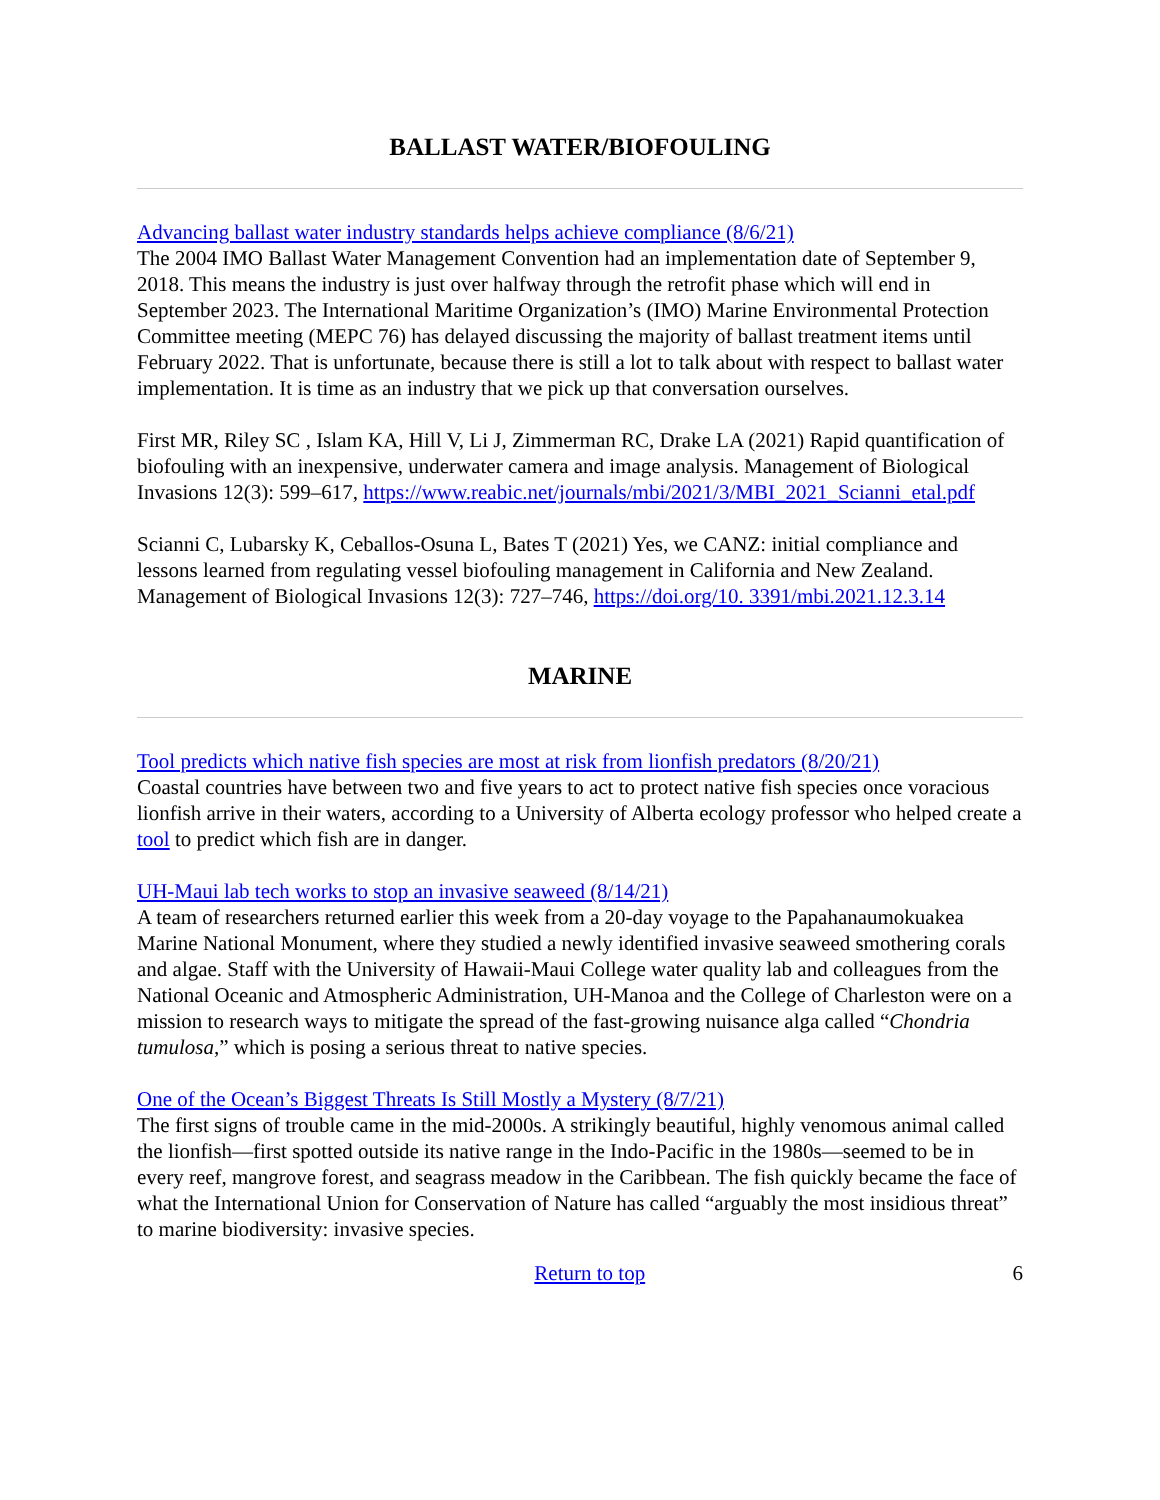BALLAST WATER/BIOFOULING
Advancing ballast water industry standards helps achieve compliance (8/6/21)
The 2004 IMO Ballast Water Management Convention had an implementation date of September 9, 2018. This means the industry is just over halfway through the retrofit phase which will end in September 2023. The International Maritime Organization’s (IMO) Marine Environmental Protection Committee meeting (MEPC 76) has delayed discussing the majority of ballast treatment items until February 2022. That is unfortunate, because there is still a lot to talk about with respect to ballast water implementation. It is time as an industry that we pick up that conversation ourselves.
First MR, Riley SC , Islam KA, Hill V, Li J, Zimmerman RC, Drake LA (2021) Rapid quantification of biofouling with an inexpensive, underwater camera and image analysis. Management of Biological Invasions 12(3): 599–617, https://www.reabic.net/journals/mbi/2021/3/MBI_2021_Scianni_etal.pdf
Scianni C, Lubarsky K, Ceballos-Osuna L, Bates T (2021) Yes, we CANZ: initial compliance and lessons learned from regulating vessel biofouling management in California and New Zealand. Management of Biological Invasions 12(3): 727–746, https://doi.org/10. 3391/mbi.2021.12.3.14
MARINE
Tool predicts which native fish species are most at risk from lionfish predators (8/20/21)
Coastal countries have between two and five years to act to protect native fish species once voracious lionfish arrive in their waters, according to a University of Alberta ecology professor who helped create a tool to predict which fish are in danger.
UH-Maui lab tech works to stop an invasive seaweed (8/14/21)
A team of researchers returned earlier this week from a 20-day voyage to the Papahanaumokuakea Marine National Monument, where they studied a newly identified invasive seaweed smothering corals and algae. Staff with the University of Hawaii-Maui College water quality lab and colleagues from the National Oceanic and Atmospheric Administration, UH-Manoa and the College of Charleston were on a mission to research ways to mitigate the spread of the fast-growing nuisance alga called “Chondria tumulosa,” which is posing a serious threat to native species.
One of the Ocean’s Biggest Threats Is Still Mostly a Mystery (8/7/21)
The first signs of trouble came in the mid-2000s. A strikingly beautiful, highly venomous animal called the lionfish—first spotted outside its native range in the Indo-Pacific in the 1980s—seemed to be in every reef, mangrove forest, and seagrass meadow in the Caribbean. The fish quickly became the face of what the International Union for Conservation of Nature has called “arguably the most insidious threat” to marine biodiversity: invasive species.
Return to top 6